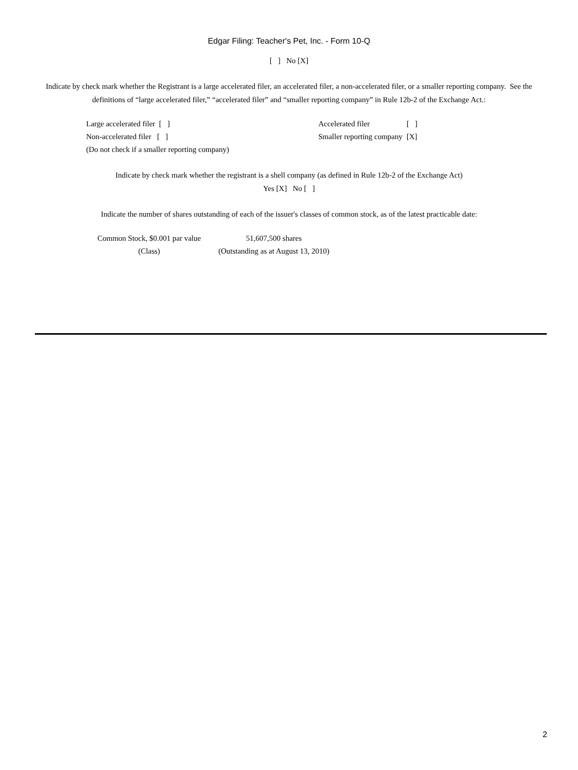Edgar Filing: Teacher's Pet, Inc. - Form 10-Q
[ ] No [X]
Indicate by check mark whether the Registrant is a large accelerated filer, an accelerated filer, a non-accelerated filer, or a smaller reporting company. See the definitions of “large accelerated filer,” “accelerated filer” and “smaller reporting company” in Rule 12b-2 of the Exchange Act.:
| Large accelerated filer [ ] | Accelerated filer | [ ] |
| Non-accelerated filer [ ] | Smaller reporting company | [X] |
| (Do not check if a smaller reporting company) | | |
Indicate by check mark whether the registrant is a shell company (as defined in Rule 12b-2 of the Exchange Act)
Yes [X] No [ ]
Indicate the number of shares outstanding of each of the issuer's classes of common stock, as of the latest practicable date:
| Common Stock, $0.001 par value | 51,607,500 shares |
| (Class) | (Outstanding as at August 13, 2010) |
2